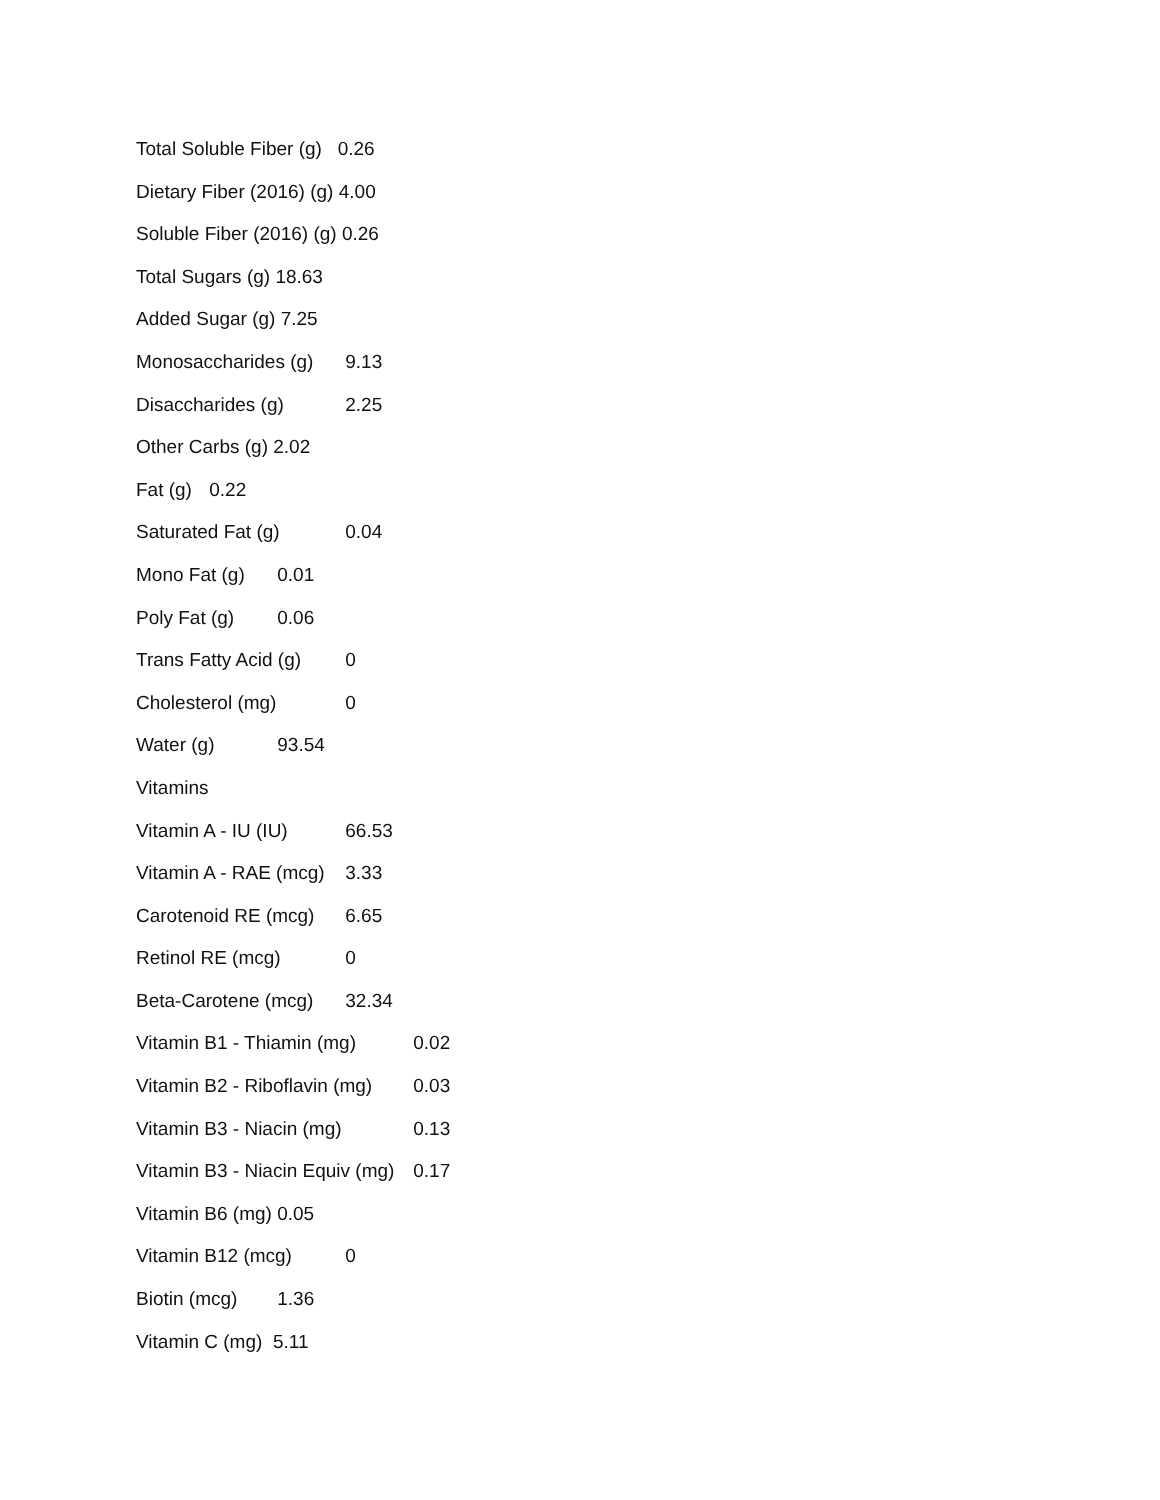Total Soluble Fiber (g) 0.26
Dietary Fiber (2016) (g) 4.00
Soluble Fiber (2016) (g) 0.26
Total Sugars (g) 18.63
Added Sugar (g) 7.25
Monosaccharides (g) 9.13
Disaccharides (g) 2.25
Other Carbs (g) 2.02
Fat (g) 0.22
Saturated Fat (g) 0.04
Mono Fat (g) 0.01
Poly Fat (g) 0.06
Trans Fatty Acid (g) 0
Cholesterol (mg) 0
Water (g) 93.54
Vitamins
Vitamin A - IU (IU) 66.53
Vitamin A - RAE (mcg) 3.33
Carotenoid RE (mcg) 6.65
Retinol RE (mcg) 0
Beta-Carotene (mcg) 32.34
Vitamin B1 - Thiamin (mg) 0.02
Vitamin B2 - Riboflavin (mg) 0.03
Vitamin B3 - Niacin (mg) 0.13
Vitamin B3 - Niacin Equiv (mg) 0.17
Vitamin B6 (mg) 0.05
Vitamin B12 (mcg) 0
Biotin (mcg) 1.36
Vitamin C (mg) 5.11